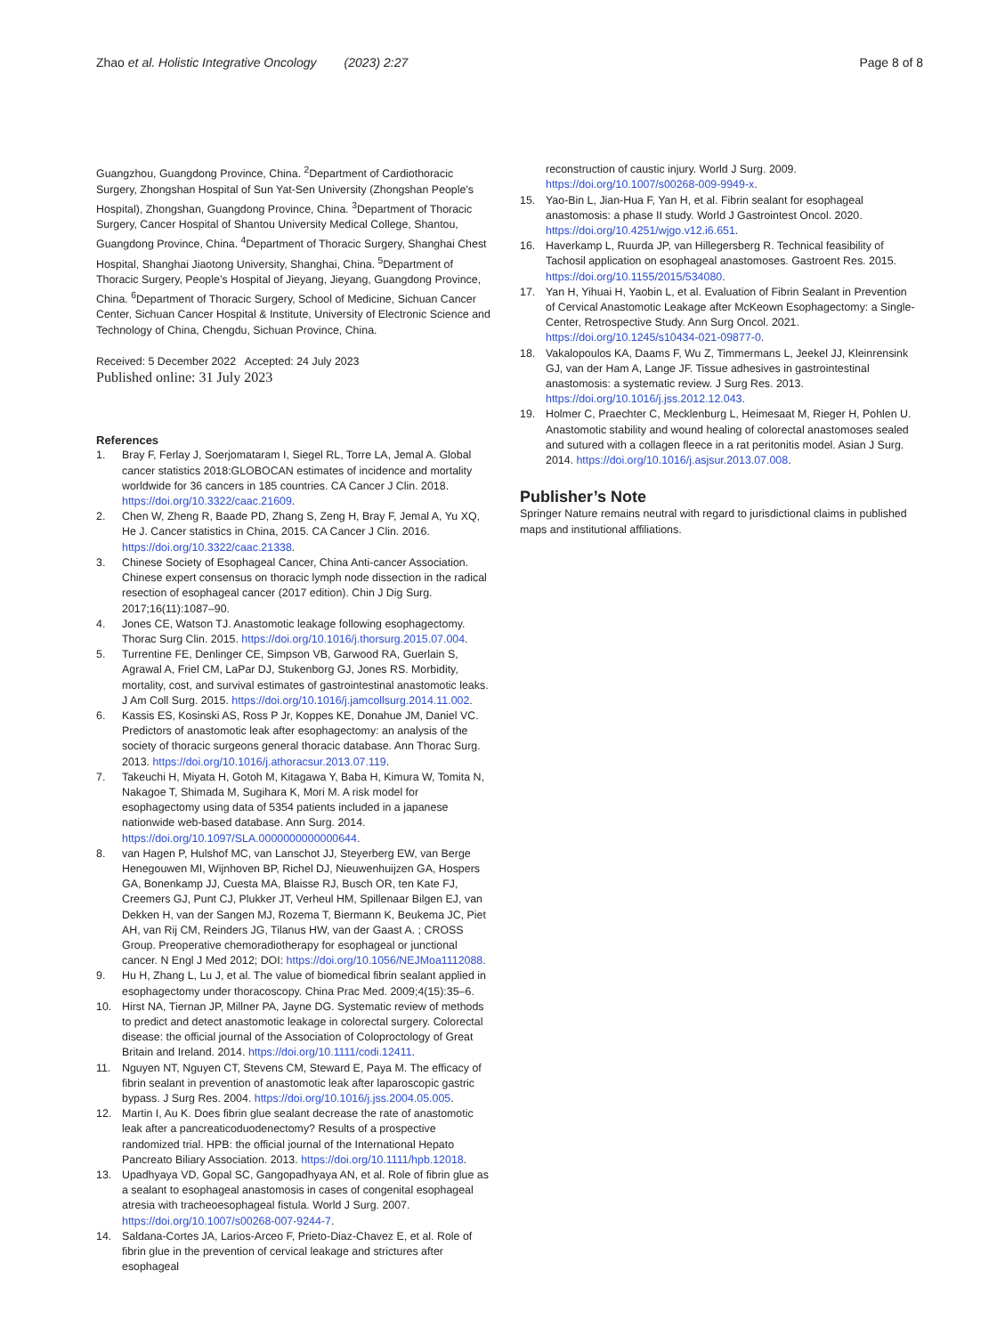Zhao et al. Holistic Integrative Oncology (2023) 2:27 Page 8 of 8
Guangzhou, Guangdong Province, China. <sup>2</sup>Department of Cardiothoracic Surgery, Zhongshan Hospital of Sun Yat-Sen University (Zhongshan People’s Hospital), Zhongshan, Guangdong Province, China. <sup>3</sup>Department of Thoracic Surgery, Cancer Hospital of Shantou University Medical College, Shantou, Guangdong Province, China. <sup>4</sup>Department of Thoracic Surgery, Shanghai Chest Hospital, Shanghai Jiaotong University, Shanghai, China. <sup>5</sup>Department of Thoracic Surgery, People’s Hospital of Jieyang, Jieyang, Guangdong Province, China. <sup>6</sup>Department of Thoracic Surgery, School of Medicine, Sichuan Cancer Center, Sichuan Cancer Hospital & Institute, University of Electronic Science and Technology of China, Chengdu, Sichuan Province, China.
Received: 5 December 2022 Accepted: 24 July 2023
Published online: 31 July 2023
References
1. Bray F, Ferlay J, Soerjomataram I, Siegel RL, Torre LA, Jemal A. Global cancer statistics 2018:GLOBOCAN estimates of incidence and mortality worldwide for 36 cancers in 185 countries. CA Cancer J Clin. 2018. https://doi.org/10.3322/caac.21609.
2. Chen W, Zheng R, Baade PD, Zhang S, Zeng H, Bray F, Jemal A, Yu XQ, He J. Cancer statistics in China, 2015. CA Cancer J Clin. 2016. https://doi.org/10.3322/caac.21338.
3. Chinese Society of Esophageal Cancer, China Anti-cancer Association. Chinese expert consensus on thoracic lymph node dissection in the radical resection of esophageal cancer (2017 edition). Chin J Dig Surg. 2017;16(11):1087–90.
4. Jones CE, Watson TJ. Anastomotic leakage following esophagectomy. Thorac Surg Clin. 2015. https://doi.org/10.1016/j.thorsurg.2015.07.004.
5. Turrentine FE, Denlinger CE, Simpson VB, Garwood RA, Guerlain S, Agrawal A, Friel CM, LaPar DJ, Stukenborg GJ, Jones RS. Morbidity, mortality, cost, and survival estimates of gastrointestinal anastomotic leaks. J Am Coll Surg. 2015. https://doi.org/10.1016/j.jamcollsurg.2014.11.002.
6. Kassis ES, Kosinski AS, Ross P Jr, Koppes KE, Donahue JM, Daniel VC. Predictors of anastomotic leak after esophagectomy: an analysis of the society of thoracic surgeons general thoracic database. Ann Thorac Surg. 2013. https://doi.org/10.1016/j.athoracsur.2013.07.119.
7. Takeuchi H, Miyata H, Gotoh M, Kitagawa Y, Baba H, Kimura W, Tomita N, Nakagoe T, Shimada M, Sugihara K, Mori M. A risk model for esophagectomy using data of 5354 patients included in a japanese nationwide web-based database. Ann Surg. 2014. https://doi.org/10.1097/SLA.0000000000000644.
8. van Hagen P, Hulshof MC, van Lanschot JJ, Steyerberg EW, van Berge Henegouwen MI, Wijnhoven BP, Richel DJ, Nieuwenhuijzen GA, Hospers GA, Bonenkamp JJ, Cuesta MA, Blaisse RJ, Busch OR, ten Kate FJ, Creemers GJ, Punt CJ, Plukker JT, Verheul HM, Spillenaar Bilgen EJ, van Dekken H, van der Sangen MJ, Rozema T, Biermann K, Beukema JC, Piet AH, van Rij CM, Reinders JG, Tilanus HW, van der Gaast A. ; CROSS Group. Preoperative chemoradiotherapy for esophageal or junctional cancer. N Engl J Med 2012; DOI: https://doi.org/10.1056/NEJMoa1112088.
9. Hu H, Zhang L, Lu J, et al. The value of biomedical fibrin sealant applied in esophagectomy under thoracoscopy. China Prac Med. 2009;4(15):35–6.
10. Hirst NA, Tiernan JP, Millner PA, Jayne DG. Systematic review of methods to predict and detect anastomotic leakage in colorectal surgery. Colorectal disease: the official journal of the Association of Coloproctology of Great Britain and Ireland. 2014. https://doi.org/10.1111/codi.12411.
11. Nguyen NT, Nguyen CT, Stevens CM, Steward E, Paya M. The efficacy of fibrin sealant in prevention of anastomotic leak after laparoscopic gastric bypass. J Surg Res. 2004. https://doi.org/10.1016/j.jss.2004.05.005.
12. Martin I, Au K. Does fibrin glue sealant decrease the rate of anastomotic leak after a pancreaticoduodenectomy? Results of a prospective randomized trial. HPB: the official journal of the International Hepato Pancreato Biliary Association. 2013. https://doi.org/10.1111/hpb.12018.
13. Upadhyaya VD, Gopal SC, Gangopadhyaya AN, et al. Role of fibrin glue as a sealant to esophageal anastomosis in cases of congenital esophageal atresia with tracheoesophageal fistula. World J Surg. 2007. https://doi.org/10.1007/s00268-007-9244-7.
14. Saldana-Cortes JA, Larios-Arceo F, Prieto-Diaz-Chavez E, et al. Role of fibrin glue in the prevention of cervical leakage and strictures after esophageal
reconstruction of caustic injury. World J Surg. 2009. https://doi.org/10.1007/s00268-009-9949-x.
15. Yao-Bin L, Jian-Hua F, Yan H, et al. Fibrin sealant for esophageal anastomosis: a phase II study. World J Gastrointest Oncol. 2020. https://doi.org/10.4251/wjgo.v12.i6.651.
16. Haverkamp L, Ruurda JP, van Hillegersberg R. Technical feasibility of Tachosil application on esophageal anastomoses. Gastroent Res. 2015. https://doi.org/10.1155/2015/534080.
17. Yan H, Yihuai H, Yaobin L, et al. Evaluation of Fibrin Sealant in Prevention of Cervical Anastomotic Leakage after McKeown Esophagectomy: a Single- Center, Retrospective Study. Ann Surg Oncol. 2021. https://doi.org/10.1245/s10434-021-09877-0.
18. Vakalopoulos KA, Daams F, Wu Z, Timmermans L, Jeekel JJ, Kleinrensink GJ, van der Ham A, Lange JF. Tissue adhesives in gastrointestinal anastomosis: a systematic review. J Surg Res. 2013. https://doi.org/10.1016/j.jss.2012.12.043.
19. Holmer C, Praechter C, Mecklenburg L, Heimesaat M, Rieger H, Pohlen U. Anastomotic stability and wound healing of colorectal anastomoses sealed and sutured with a collagen fleece in a rat peritonitis model. Asian J Surg. 2014. https://doi.org/10.1016/j.asjsur.2013.07.008.
Publisher’s Note
Springer Nature remains neutral with regard to jurisdictional claims in published maps and institutional affiliations.